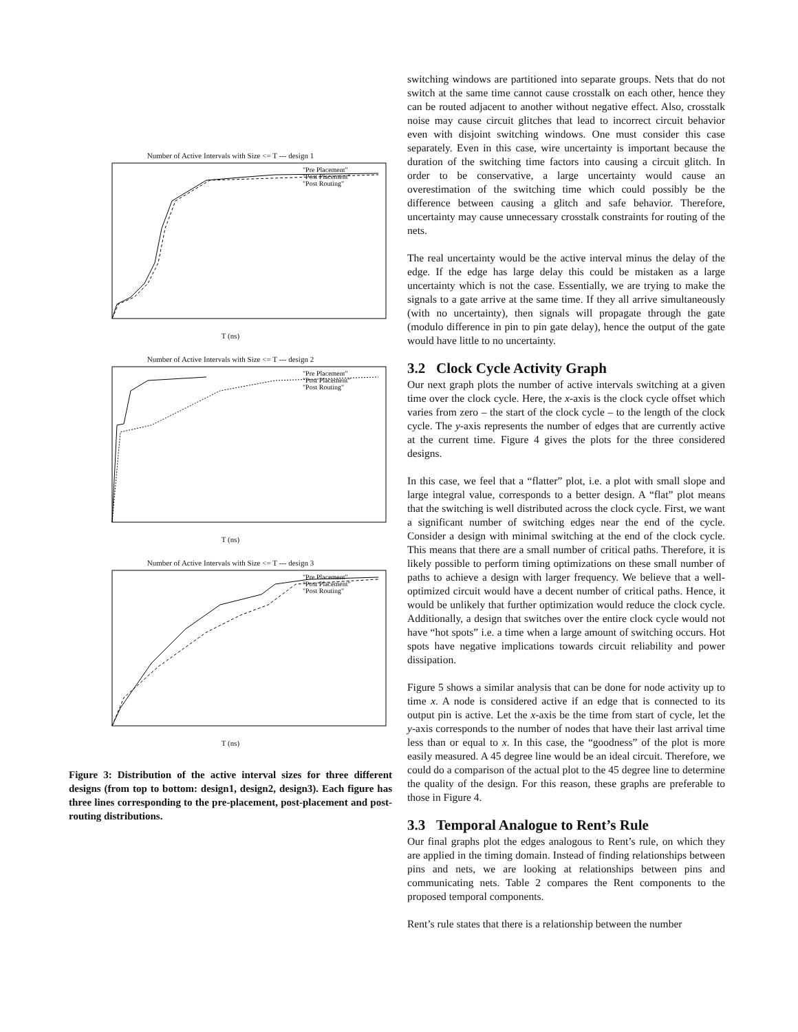Number of Active Intervals with Size <= T --- design 1
"Pre Placement"
"Post Placement"
"Post Routing"
T (ns)
Number of Active Intervals with Size <= T --- design 2
"Pre Placement"
"Post Placement"
"Post Routing"
T (ns)
Number of Active Intervals with Size <= T --- design 3
"Pre Placement"
"Post Placement"
"Post Routing"
T (ns)
Figure 3: Distribution of the active interval sizes for three different designs (from top to bottom: design1, design2, design3). Each figure has three lines corresponding to the pre-placement, post-placement and post-routing distributions.
switching windows are partitioned into separate groups. Nets that do not switch at the same time cannot cause crosstalk on each other, hence they can be routed adjacent to another without negative effect. Also, crosstalk noise may cause circuit glitches that lead to incorrect circuit behavior even with disjoint switching windows. One must consider this case separately. Even in this case, wire uncertainty is important because the duration of the switching time factors into causing a circuit glitch. In order to be conservative, a large uncertainty would cause an overestimation of the switching time which could possibly be the difference between causing a glitch and safe behavior. Therefore, uncertainty may cause unnecessary crosstalk constraints for routing of the nets.
The real uncertainty would be the active interval minus the delay of the edge. If the edge has large delay this could be mistaken as a large uncertainty which is not the case. Essentially, we are trying to make the signals to a gate arrive at the same time. If they all arrive simultaneously (with no uncertainty), then signals will propagate through the gate (modulo difference in pin to pin gate delay), hence the output of the gate would have little to no uncertainty.
3.2 Clock Cycle Activity Graph
Our next graph plots the number of active intervals switching at a given time over the clock cycle. Here, the x-axis is the clock cycle offset which varies from zero – the start of the clock cycle – to the length of the clock cycle. The y-axis represents the number of edges that are currently active at the current time. Figure 4 gives the plots for the three considered designs.
In this case, we feel that a “flatter” plot, i.e. a plot with small slope and large integral value, corresponds to a better design. A “flat” plot means that the switching is well distributed across the clock cycle. First, we want a significant number of switching edges near the end of the cycle. Consider a design with minimal switching at the end of the clock cycle. This means that there are a small number of critical paths. Therefore, it is likely possible to perform timing optimizations on these small number of paths to achieve a design with larger frequency. We believe that a well-optimized circuit would have a decent number of critical paths. Hence, it would be unlikely that further optimization would reduce the clock cycle. Additionally, a design that switches over the entire clock cycle would not have “hot spots” i.e. a time when a large amount of switching occurs. Hot spots have negative implications towards circuit reliability and power dissipation.
Figure 5 shows a similar analysis that can be done for node activity up to time x. A node is considered active if an edge that is connected to its output pin is active. Let the x-axis be the time from start of cycle, let the y-axis corresponds to the number of nodes that have their last arrival time less than or equal to x. In this case, the “goodness” of the plot is more easily measured. A 45 degree line would be an ideal circuit. Therefore, we could do a comparison of the actual plot to the 45 degree line to determine the quality of the design. For this reason, these graphs are preferable to those in Figure 4.
3.3 Temporal Analogue to Rent’s Rule
Our final graphs plot the edges analogous to Rent’s rule, on which they are applied in the timing domain. Instead of finding relationships between pins and nets, we are looking at relationships between pins and communicating nets. Table 2 compares the Rent components to the proposed temporal components.
Rent’s rule states that there is a relationship between the number